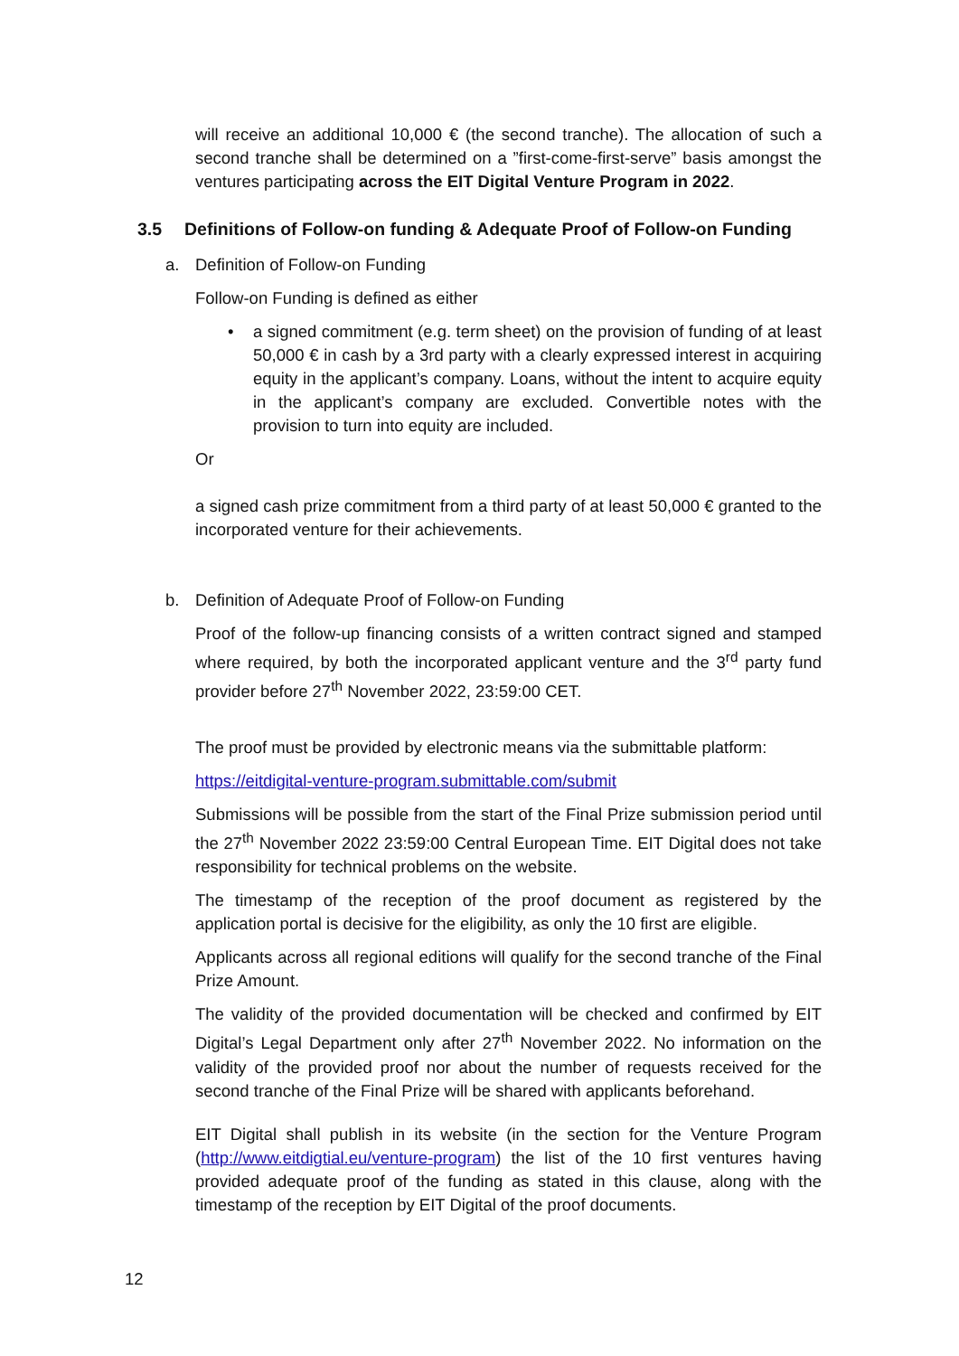will receive an additional 10,000 € (the second tranche). The allocation of such a second tranche shall be determined on a ”first-come-first-serve” basis amongst the ventures participating across the EIT Digital Venture Program in 2022.
3.5 Definitions of Follow-on funding & Adequate Proof of Follow-on Funding
a. Definition of Follow-on Funding
Follow-on Funding is defined as either
• a signed commitment (e.g. term sheet) on the provision of funding of at least 50,000 € in cash by a 3rd party with a clearly expressed interest in acquiring equity in the applicant’s company. Loans, without the intent to acquire equity in the applicant’s company are excluded. Convertible notes with the provision to turn into equity are included.
Or
a signed cash prize commitment from a third party of at least 50,000 € granted to the incorporated venture for their achievements.
b. Definition of Adequate Proof of Follow-on Funding
Proof of the follow-up financing consists of a written contract signed and stamped where required, by both the incorporated applicant venture and the 3<sup>rd</sup> party fund provider before 27<sup>th</sup> November 2022, 23:59:00 CET.
The proof must be provided by electronic means via the submittable platform:
https://eitdigital-venture-program.submittable.com/submit
Submissions will be possible from the start of the Final Prize submission period until the 27<sup>th</sup> November 2022 23:59:00 Central European Time. EIT Digital does not take responsibility for technical problems on the website.
The timestamp of the reception of the proof document as registered by the application portal is decisive for the eligibility, as only the 10 first are eligible.
Applicants across all regional editions will qualify for the second tranche of the Final Prize Amount.
The validity of the provided documentation will be checked and confirmed by EIT Digital’s Legal Department only after 27<sup>th</sup> November 2022. No information on the validity of the provided proof nor about the number of requests received for the second tranche of the Final Prize will be shared with applicants beforehand.
EIT Digital shall publish in its website (in the section for the Venture Program (http://www.eitdigtial.eu/venture-program) the list of the 10 first ventures having provided adequate proof of the funding as stated in this clause, along with the timestamp of the reception by EIT Digital of the proof documents.
12